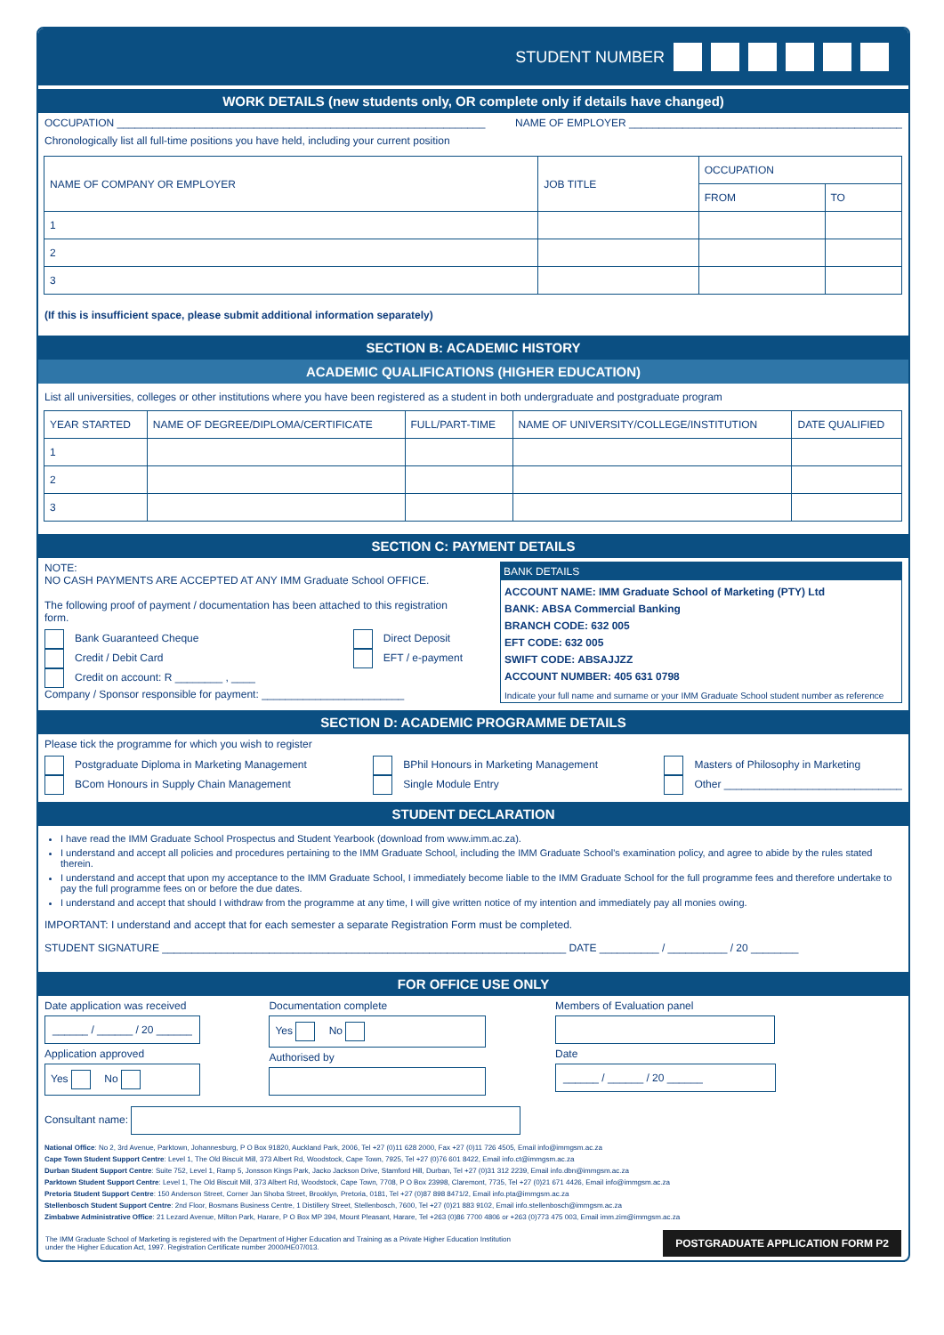STUDENT NUMBER
WORK DETAILS (new students only, OR complete only if details have changed)
OCCUPATION ______________________________________________________________ NAME OF EMPLOYER ______________________________________________
Chronologically list all full-time positions you have held, including your current position
| NAME OF COMPANY OR EMPLOYER | JOB TITLE | OCCUPATION | |
| --- | --- | --- | --- |
| | | FROM | TO |
| 1 | | | |
| 2 | | | |
| 3 | | | |
(If this is insufficient space, please submit additional information separately)
SECTION B: ACADEMIC HISTORY
ACADEMIC QUALIFICATIONS (HIGHER EDUCATION)
List all universities, colleges or other institutions where you have been registered as a student in both undergraduate and postgraduate program
| YEAR STARTED | NAME OF DEGREE/DIPLOMA/CERTIFICATE | FULL/PART-TIME | NAME OF UNIVERSITY/COLLEGE/INSTITUTION | DATE QUALIFIED |
| --- | --- | --- | --- | --- |
| 1 | | | | |
| 2 | | | | |
| 3 | | | | |
SECTION C: PAYMENT DETAILS
NOTE:
NO CASH PAYMENTS ARE ACCEPTED AT ANY IMM Graduate School OFFICE.
The following proof of payment / documentation has been attached to this registration form.
Bank Guaranteed Cheque
Credit / Debit Card
Credit on account: R ________ , ____
Direct Deposit
EFT / e-payment
Company / Sponsor responsible for payment: ________________________
BANK DETAILS
ACCOUNT NAME: IMM Graduate School of Marketing (PTY) Ltd
BANK: ABSA Commercial Banking
BRANCH CODE: 632 005
EFT CODE: 632 005
SWIFT CODE: ABSAJJZZ
ACCOUNT NUMBER: 405 631 0798
Indicate your full name and surname or your IMM Graduate School student number as reference
SECTION D: ACADEMIC PROGRAMME DETAILS
Please tick the programme for which you wish to register
Postgraduate Diploma in Marketing Management
BCom Honours in Supply Chain Management
BPhil Honours in Marketing Management
Single Module Entry
Masters of Philosophy in Marketing
Other ______________________________
STUDENT DECLARATION
I have read the IMM Graduate School Prospectus and Student Yearbook (download from www.imm.ac.za).
I understand and accept all policies and procedures pertaining to the IMM Graduate School, including the IMM Graduate School's examination policy, and agree to abide by the rules stated therein.
I understand and accept that upon my acceptance to the IMM Graduate School, I immediately become liable to the IMM Graduate School for the full programme fees and therefore undertake to pay the full programme fees on or before the due dates.
I understand and accept that should I withdraw from the programme at any time, I will give written notice of my intention and immediately pay all monies owing.
IMPORTANT: I understand and accept that for each semester a separate Registration Form must be completed.
STUDENT SIGNATURE ____________________________________________________________________ DATE __________ / __________ / 20 ________
FOR OFFICE USE ONLY
Date application was received
______ / ______ / 20 ______
Application approved
Yes No
Documentation complete
Yes No
Authorised by
Members of Evaluation panel
Date
______ / ______ / 20 ______
Consultant name:
National Office: No 2, 3rd Avenue, Parktown, Johannesburg, P O Box 91820, Auckland Park, 2006, Tel +27 (0)11 628 2000, Fax +27 (0)11 726 4505, Email info@immgsm.ac.za
Cape Town Student Support Centre: Level 1, The Old Biscuit Mill, 373 Albert Rd, Woodstock, Cape Town, 7925, Tel +27 (0)76 601 8422, Email info.ct@immgsm.ac.za
Durban Student Support Centre: Suite 752, Level 1, Ramp 5, Jonsson Kings Park, Jacko Jackson Drive, Stamford Hill, Durban, Tel +27 (0)31 312 2239, Email info.dbn@immgsm.ac.za
Parktown Student Support Centre: Level 1, The Old Biscuit Mill, 373 Albert Rd, Woodstock, Cape Town, 7708, P O Box 23998, Claremont, 7735, Tel +27 (0)21 671 4426, Email info@immgsm.ac.za
Pretoria Student Support Centre: 150 Anderson Street, Corner Jan Shoba Street, Brooklyn, Pretoria, 0181, Tel +27 (0)87 898 8471/2, Email info.pta@immgsm.ac.za
Stellenbosch Student Support Centre: 2nd Floor, Bosmans Business Centre, 1 Distillery Street, Stellenbosch, 7600, Tel +27 (0)21 883 9102, Email info.stellenbosch@immgsm.ac.za
Zimbabwe Administrative Office: 21 Lezard Avenue, Milton Park, Harare, P O Box MP 394, Mount Pleasant, Harare, Tel +263 (0)86 7700 4806 or +263 (0)773 475 003, Email imm.zim@immgsm.ac.za
The IMM Graduate School of Marketing is registered with the Department of Higher Education and Training as a Private Higher Education Institution
under the Higher Education Act, 1997. Registration Certificate number 2000/HE07/013. POSTGRADUATE APPLICATION FORM P2